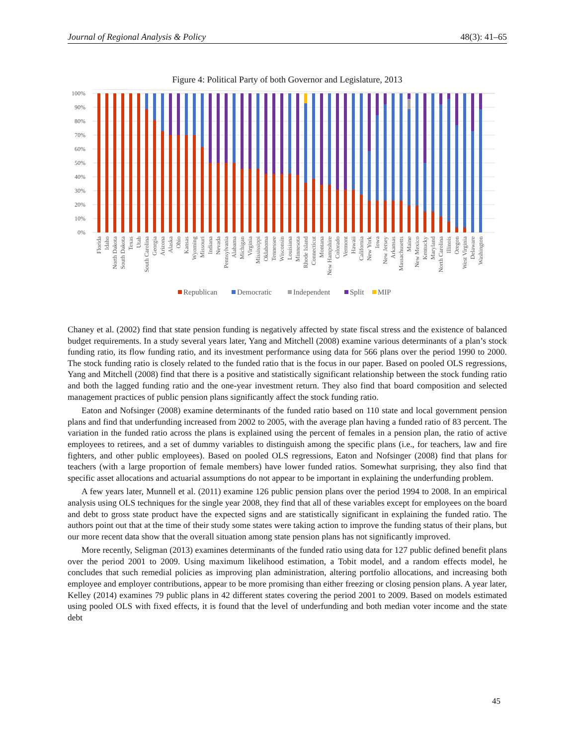Journal of Regional Analysis & Policy 48(3): 41–65
Figure 4: Political Party of both Governor and Legislature, 2013
100%
90%
80%
70%
60%
50%
40%
30%
20%
10%
0%
Florida
Idaho
North Dakota
South Dakota
Texas
Utah
South Carolina
Georgia
Arizona
Alaska
Ohio
Kansas
Wyoming
Missouri
Indiana
Nevada
Pennsylvania
Alabama
Michigan
Virginia
Mississippi
Oklahoma
Tennessee
Wisconsin
Louisiana
Minnesota
Rhode Island
Connecticut
Montana
New Hampshire
Colorado
Vermont
Hawaii
California
New York
Iowa
New Jersey
Arkansas
Massachusetts
Maine
New Mexico
Kentucky
Maryland
North Carolina
Illinois
Oregon
West Virginia
Delaware
Washington
Republican
Democratic
Independent
Split
MIP
Chaney et al. (2002) find that state pension funding is negatively affected by state fiscal stress and the existence of balanced budget requirements. In a study several years later, Yang and Mitchell (2008) examine various determinants of a plan’s stock funding ratio, its flow funding ratio, and its investment performance using data for 566 plans over the period 1990 to 2000. The stock funding ratio is closely related to the funded ratio that is the focus in our paper. Based on pooled OLS regressions, Yang and Mitchell (2008) find that there is a positive and statistically significant relationship between the stock funding ratio and both the lagged funding ratio and the one-year investment return. They also find that board composition and selected management practices of public pension plans significantly affect the stock funding ratio.
Eaton and Nofsinger (2008) examine determinants of the funded ratio based on 110 state and local government pension plans and find that underfunding increased from 2002 to 2005, with the average plan having a funded ratio of 83 percent. The variation in the funded ratio across the plans is explained using the percent of females in a pension plan, the ratio of active employees to retirees, and a set of dummy variables to distinguish among the specific plans (i.e., for teachers, law and fire fighters, and other public employees). Based on pooled OLS regressions, Eaton and Nofsinger (2008) find that plans for teachers (with a large proportion of female members) have lower funded ratios. Somewhat surprising, they also find that specific asset allocations and actuarial assumptions do not appear to be important in explaining the underfunding problem.
A few years later, Munnell et al. (2011) examine 126 public pension plans over the period 1994 to 2008. In an empirical analysis using OLS techniques for the single year 2008, they find that all of these variables except for employees on the board and debt to gross state product have the expected signs and are statistically significant in explaining the funded ratio. The authors point out that at the time of their study some states were taking action to improve the funding status of their plans, but our more recent data show that the overall situation among state pension plans has not significantly improved.
More recently, Seligman (2013) examines determinants of the funded ratio using data for 127 public defined benefit plans over the period 2001 to 2009. Using maximum likelihood estimation, a Tobit model, and a random effects model, he concludes that such remedial policies as improving plan administration, altering portfolio allocations, and increasing both employee and employer contributions, appear to be more promising than either freezing or closing pension plans. A year later, Kelley (2014) examines 79 public plans in 42 different states covering the period 2001 to 2009. Based on models estimated using pooled OLS with fixed effects, it is found that the level of underfunding and both median voter income and the state debt
45